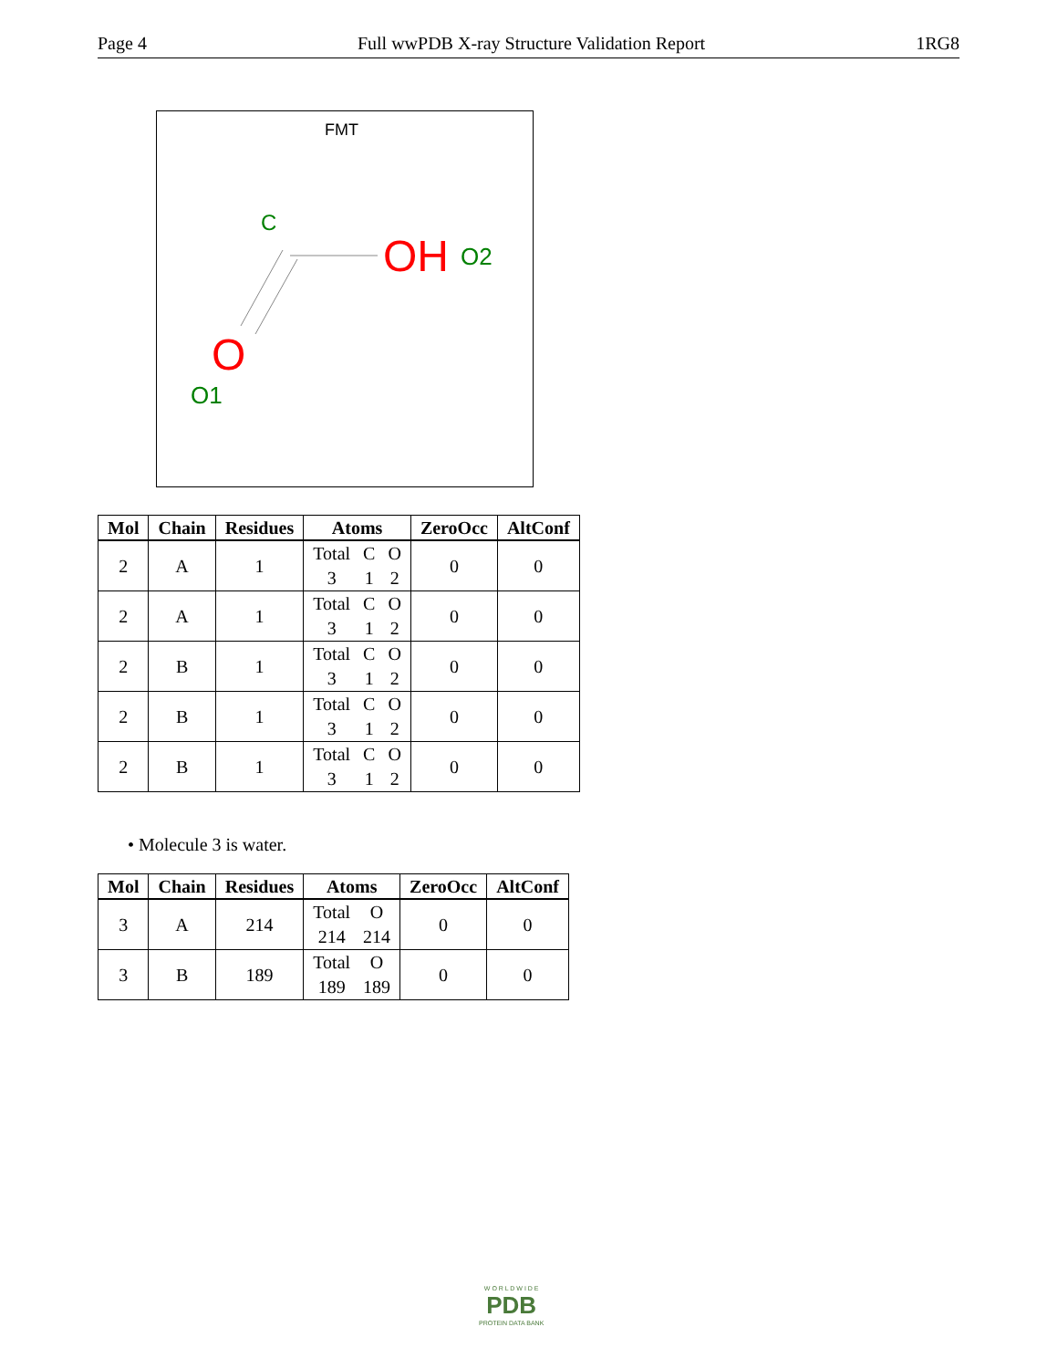Page 4 Full wwPDB X-ray Structure Validation Report 1RG8
FMT
C
OH
O2
O
O1
| Mol | Chain | Residues | Atoms | ZeroOcc | AltConf |
| --- | --- | --- | --- | --- | --- |
| 2 | A | 1 | Total C O 3 1 2 | 0 | 0 |
| 2 | A | 1 | Total C O 3 1 2 | 0 | 0 |
| 2 | B | 1 | Total C O 3 1 2 | 0 | 0 |
| 2 | B | 1 | Total C O 3 1 2 | 0 | 0 |
| 2 | B | 1 | Total C O 3 1 2 | 0 | 0 |
• Molecule 3 is water.
| Mol | Chain | Residues | Atoms | ZeroOcc | AltConf |
| --- | --- | --- | --- | --- | --- |
| 3 | A | 214 | Total O 214 214 | 0 | 0 |
| 3 | B | 189 | Total O 189 189 | 0 | 0 |
W O R L D W I D E
PDB
PROTEIN DATA BANK